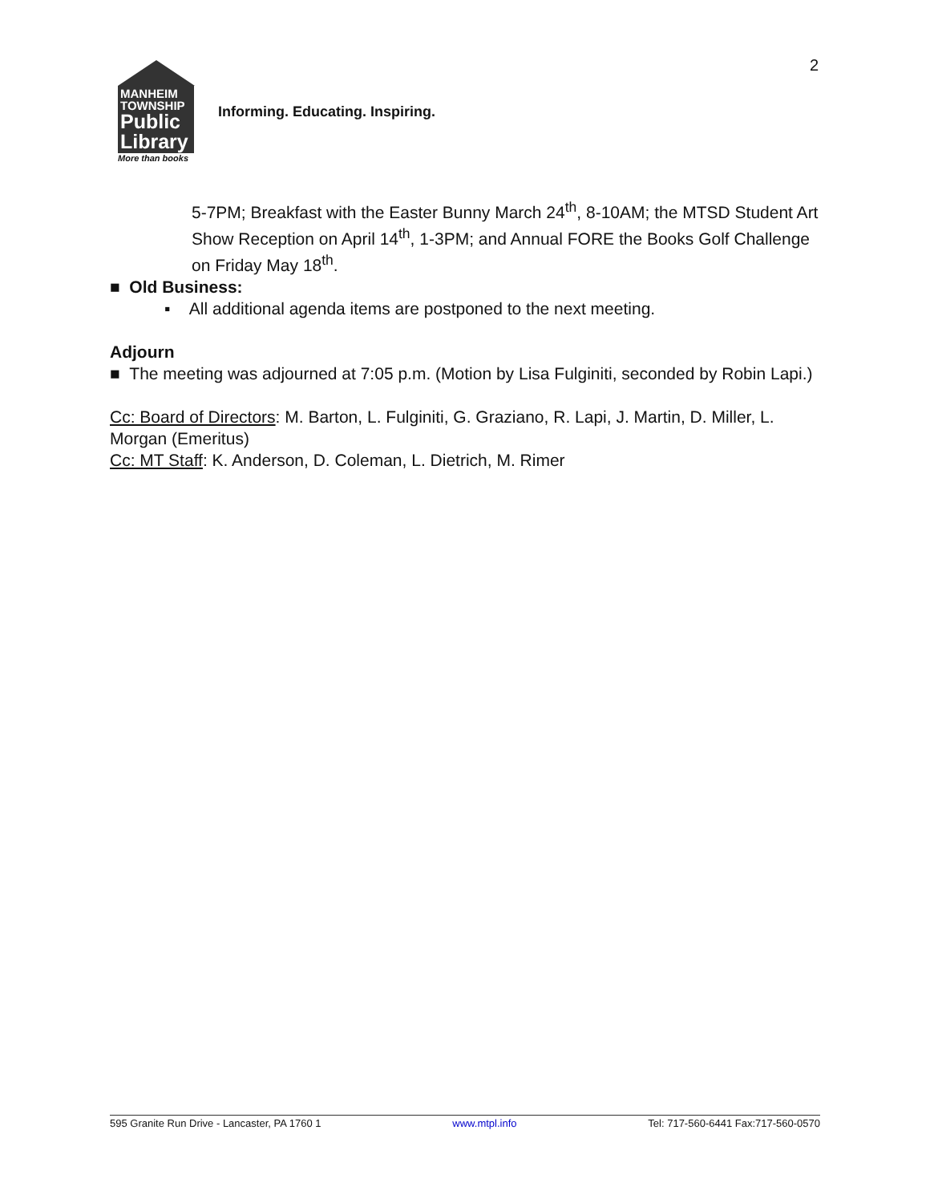2
MANHEIM
TOWNSHIP
Public
Library
More than books
Informing. Educating. Inspiring.
5-7PM; Breakfast with the Easter Bunny March 24<sup>th</sup>, 8-10AM; the MTSD Student Art Show Reception on April 14<sup>th</sup>, 1-3PM; and Annual FORE the Books Golf Challenge on Friday May 18<sup>th</sup>.
■ Old Business:
▪ All additional agenda items are postponed to the next meeting.
Adjourn
■ The meeting was adjourned at 7:05 p.m. (Motion by Lisa Fulginiti, seconded by Robin Lapi.)
Cc: Board of Directors: M. Barton, L. Fulginiti, G. Graziano, R. Lapi, J. Martin, D. Miller, L. Morgan (Emeritus)
Cc: MT Staff: K. Anderson, D. Coleman, L. Dietrich, M. Rimer
595 Granite Run Drive - Lancaster, PA 1760 1 www.mtpl.info Tel: 717-560-6441 Fax:717-560-0570